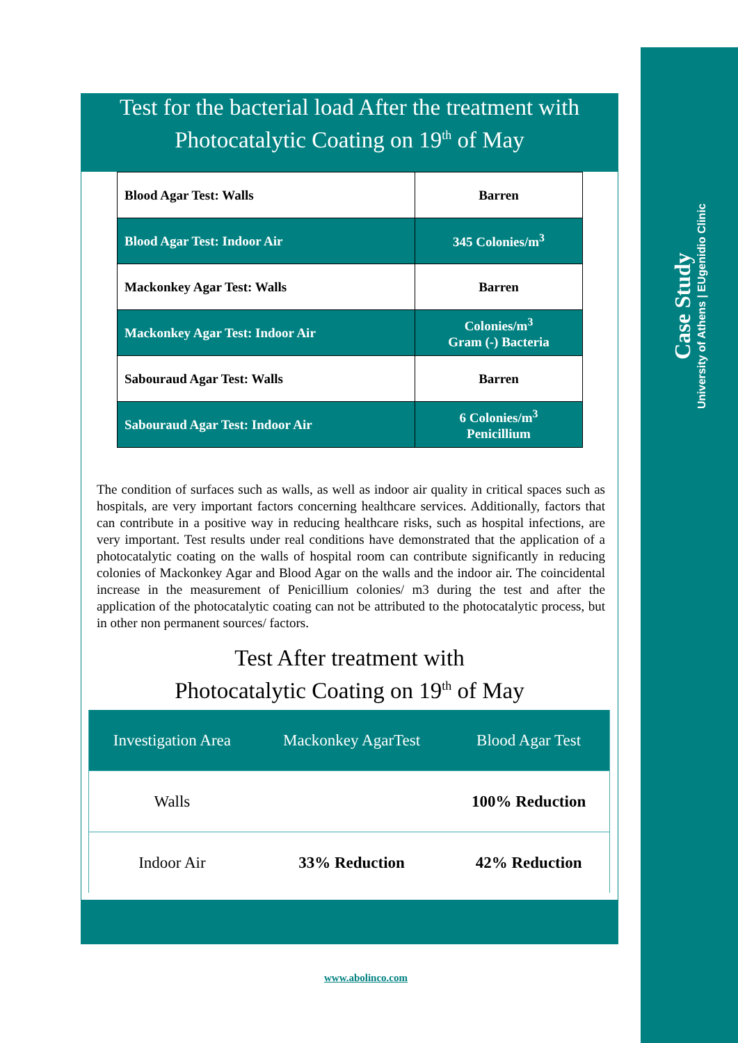Case Study
University of Athens | EUgenidio Clinic
Test for the bacterial load After the treatment with
Photocatalytic Coating on 19<sup>th</sup> of May
| Blood Agar Test: Walls | Barren |
| Blood Agar Test: Indoor Air | 345 Colonies/m<sup>3</sup> |
| Mackonkey Agar Test: Walls | Barren |
| Mackonkey Agar Test: Indoor Air | Colonies/m<sup>3</sup> Gram (-) Bacteria |
| Sabouraud Agar Test: Walls | Barren |
| Sabouraud Agar Test: Indoor Air | 6 Colonies/m<sup>3</sup> Penicillium |
The condition of surfaces such as walls, as well as indoor air quality in critical spaces such as hospitals, are very important factors concerning healthcare services. Additionally, factors that can contribute in a positive way in reducing healthcare risks, such as hospital infections, are very important. Test results under real conditions have demonstrated that the application of a photocatalytic coating on the walls of hospital room can contribute significantly in reducing colonies of Mackonkey Agar and Blood Agar on the walls and the indoor air. The coincidental increase in the measurement of Penicillium colonies/ m3 during the test and after the application of the photocatalytic coating can not be attributed to the photocatalytic process, but in other non permanent sources/ factors.
Test After treatment with
Photocatalytic Coating on 19<sup>th</sup> of May
| Investigation Area | Mackonkey AgarTest | Blood Agar Test |
| --- | --- | --- |
| Walls | | 100% Reduction |
| Indoor Air | 33% Reduction | 42% Reduction |
www.abolinco.com